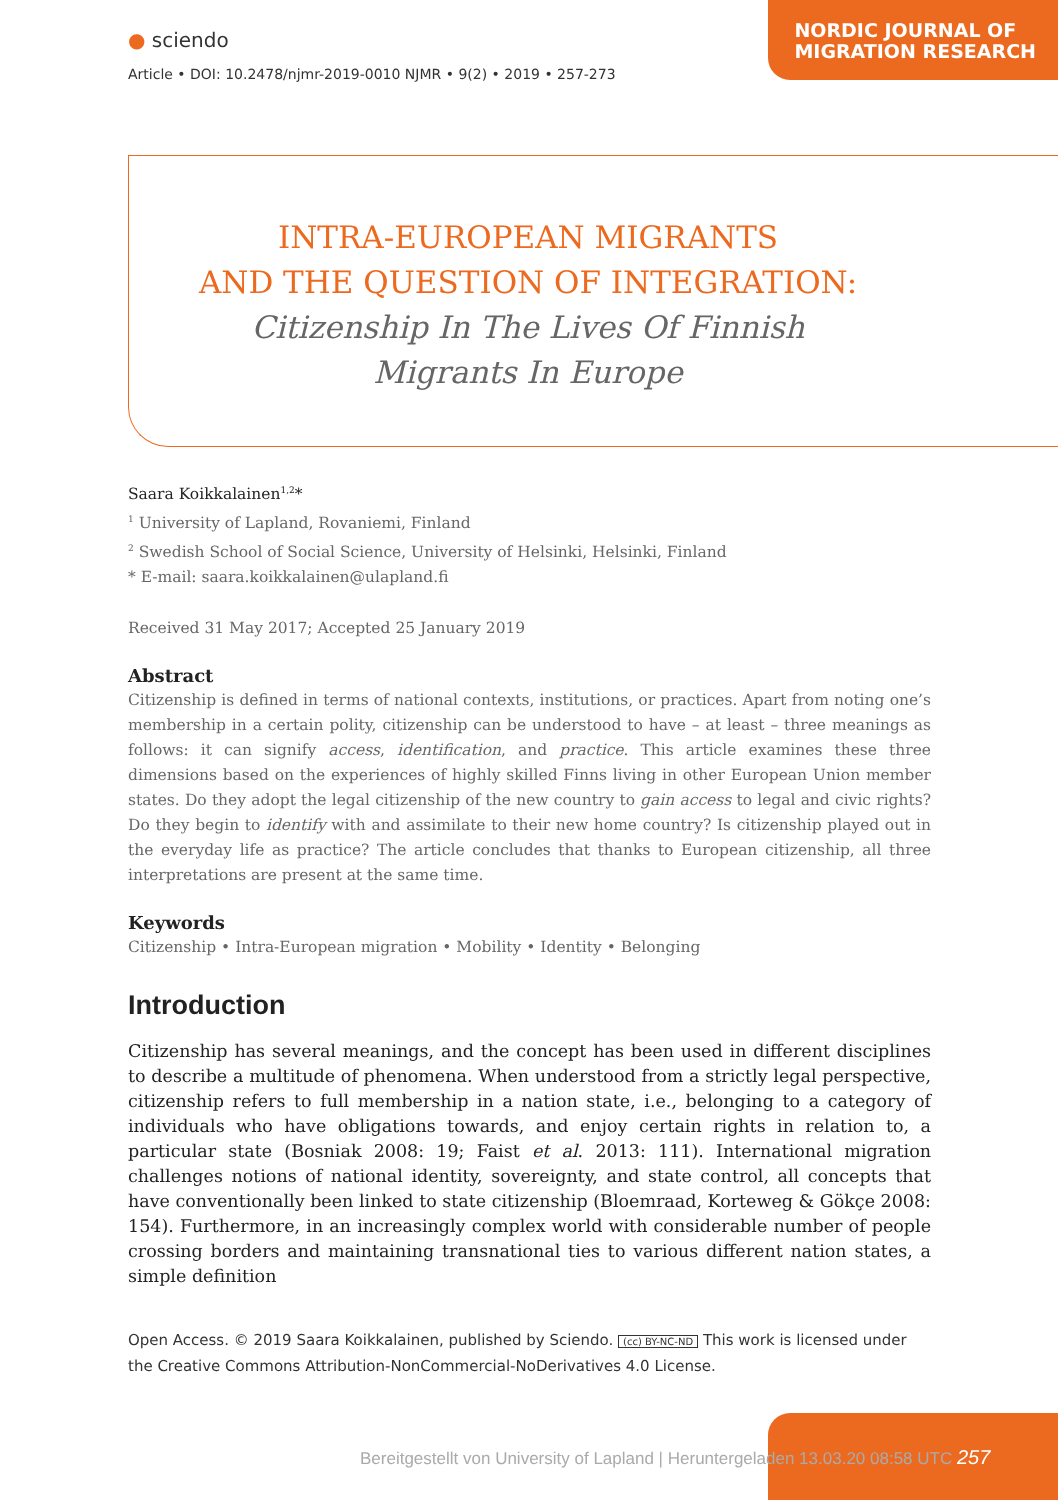NORDIC JOURNAL OF
MIGRATION RESEARCH
● sciendo
Article • DOI: 10.2478/njmr-2019-0010 NJMR • 9(2) • 2019 • 257-273
INTRA-EUROPEAN MIGRANTS
AND THE QUESTION OF INTEGRATION:
Citizenship In The Lives Of Finnish
Migrants In Europe
Saara Koikkalainen<sup>1,2</sup>*
<sup>1</sup> University of Lapland, Rovaniemi, Finland
<sup>2</sup> Swedish School of Social Science, University of Helsinki, Helsinki, Finland
* E-mail: saara.koikkalainen@ulapland.fi
Received 31 May 2017; Accepted 25 January 2019
Abstract
Citizenship is defined in terms of national contexts, institutions, or practices. Apart from noting one’s membership in a certain polity, citizenship can be understood to have – at least – three meanings as follows: it can signify access, identification, and practice. This article examines these three dimensions based on the experiences of highly skilled Finns living in other European Union member states. Do they adopt the legal citizenship of the new country to gain access to legal and civic rights? Do they begin to identify with and assimilate to their new home country? Is citizenship played out in the everyday life as practice? The article concludes that thanks to European citizenship, all three interpretations are present at the same time.
Keywords
Citizenship • Intra-European migration • Mobility • Identity • Belonging
Introduction
Citizenship has several meanings, and the concept has been used in different disciplines to describe a multitude of phenomena. When understood from a strictly legal perspective, citizenship refers to full membership in a nation state, i.e., belonging to a category of individuals who have obligations towards, and enjoy certain rights in relation to, a particular state (Bosniak 2008: 19; Faist et al. 2013: 111). International migration challenges notions of national identity, sovereignty, and state control, all concepts that have conventionally been linked to state citizenship (Bloemraad, Korteweg & Gökçe 2008: 154). Furthermore, in an increasingly complex world with considerable number of people crossing borders and maintaining transnational ties to various different nation states, a simple definition
Open Access. © 2019 Saara Koikkalainen, published by Sciendo. (cc) BY-NC-ND This work is licensed under the Creative Commons Attribution-NonCommercial-NoDerivatives 4.0 License.
Bereitgestellt von University of Lapland | Heruntergeladen 13.03.20 08:58 UTC 257